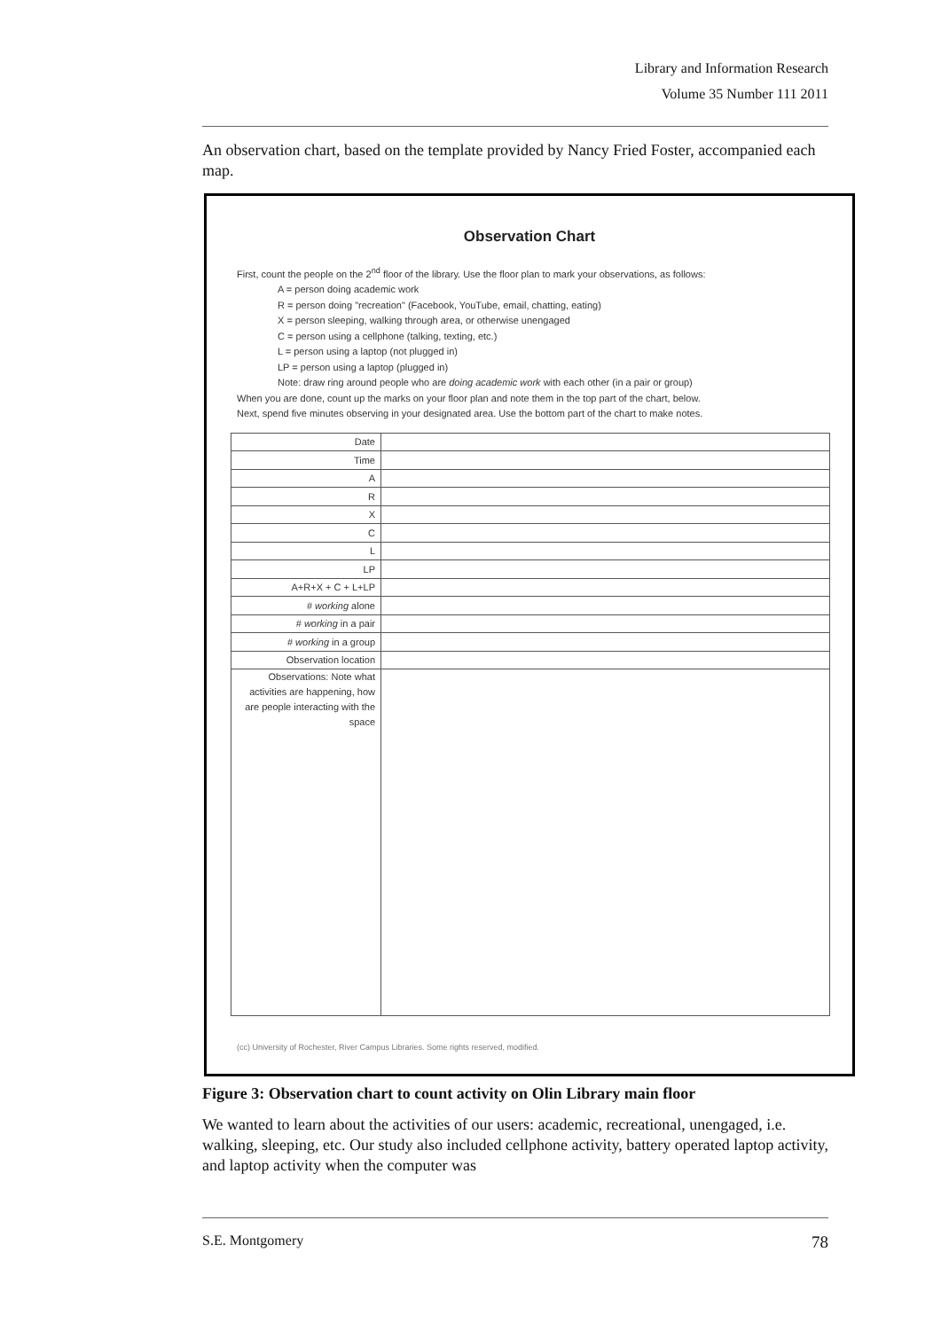Library and Information Research
Volume 35 Number 111 2011
An observation chart, based on the template provided by Nancy Fried Foster, accompanied each map.
Observation Chart
First, count the people on the 2<sup>nd</sup> floor of the library. Use the floor plan to mark your observations, as follows:
A = person doing academic work
R = person doing "recreation" (Facebook, YouTube, email, chatting, eating)
X = person sleeping, walking through area, or otherwise unengaged
C = person using a cellphone (talking, texting, etc.)
L = person using a laptop (not plugged in)
LP = person using a laptop (plugged in)
Note: draw ring around people who are doing academic work with each other (in a pair or group)
When you are done, count up the marks on your floor plan and note them in the top part of the chart, below.
Next, spend five minutes observing in your designated area. Use the bottom part of the chart to make notes.
| Date | |
| Time | |
| A | |
| R | |
| X | |
| C | |
| L | |
| LP | |
| A+R+X + C + L+LP | |
| # working alone | |
| # working in a pair | |
| # working in a group | |
| Observation location | |
| Observations: Note what activities are happening, how are people interacting with the space | |
(cc) University of Rochester, River Campus Libraries. Some rights reserved, modified.
Figure 3: Observation chart to count activity on Olin Library main floor
We wanted to learn about the activities of our users: academic, recreational, unengaged, i.e. walking, sleeping, etc. Our study also included cellphone activity, battery operated laptop activity, and laptop activity when the computer was
S.E. Montgomery 78